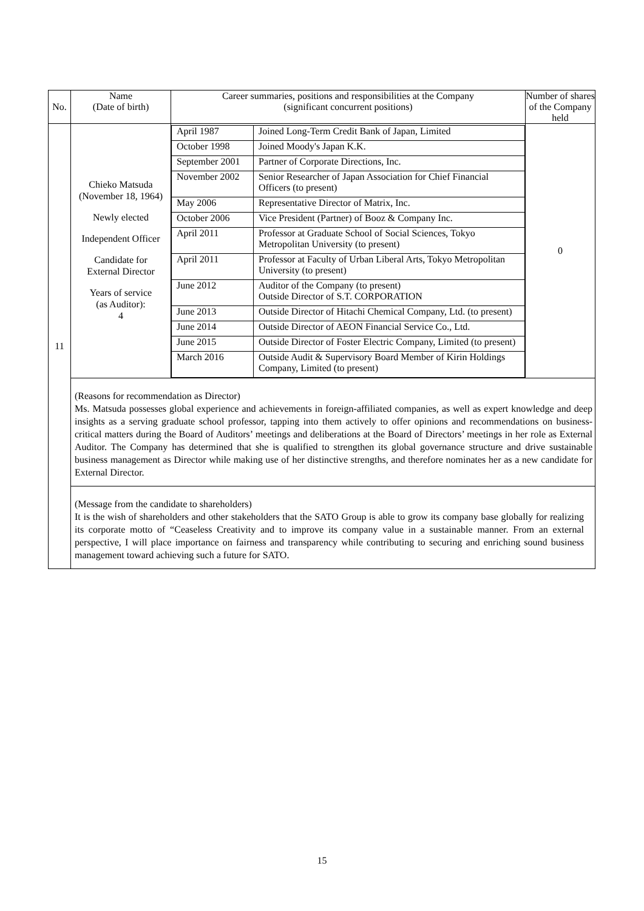| No. | Name (Date of birth) | Career summaries, positions and responsibilities at the Company (significant concurrent positions) | Number of shares of the Company held |
| --- | --- | --- | --- |
| 11 | Chieko Matsuda (November 18, 1964) Newly elected Independent Officer Candidate for External Director Years of service (as Auditor): 4 | / April 1987 / Joined Long-Term Credit Bank of Japan, Limited / / October 1998 / Joined Moody's Japan K.K. / / September 2001 / Partner of Corporate Directions, Inc. / / November 2002 / Senior Researcher of Japan Association for Chief Financial Officers (to present) / / May 2006 / Representative Director of Matrix, Inc. / / October 2006 / Vice President (Partner) of Booz & Company Inc. / / April 2011 / Professor at Graduate School of Social Sciences, Tokyo Metropolitan University (to present) / / April 2011 / Professor at Faculty of Urban Liberal Arts, Tokyo Metropolitan University (to present) / / June 2012 / Auditor of the Company (to present) Outside Director of S.T. CORPORATION / / June 2013 / Outside Director of Hitachi Chemical Company, Ltd. (to present) / / June 2014 / Outside Director of AEON Financial Service Co., Ltd. / / June 2015 / Outside Director of Foster Electric Company, Limited (to present) / / March 2016 / Outside Audit & Supervisory Board Member of Kirin Holdings Company, Limited (to present) / | 0 |
| | (Reasons for recommendation as Director) Ms. Matsuda possesses global experience and achievements in foreign-affiliated companies, as well as expert knowledge and deep insights as a serving graduate school professor, tapping into them actively to offer opinions and recommendations on business-critical matters during the Board of Auditors’ meetings and deliberations at the Board of Directors’ meetings in her role as External Auditor. The Company has determined that she is qualified to strengthen its global governance structure and drive sustainable business management as Director while making use of her distinctive strengths, and therefore nominates her as a new candidate for External Director. | | |
| | (Message from the candidate to shareholders) It is the wish of shareholders and other stakeholders that the SATO Group is able to grow its company base globally for realizing its corporate motto of “Ceaseless Creativity and to improve its company value in a sustainable manner. From an external perspective, I will place importance on fairness and transparency while contributing to securing and enriching sound business management toward achieving such a future for SATO. | | |
15